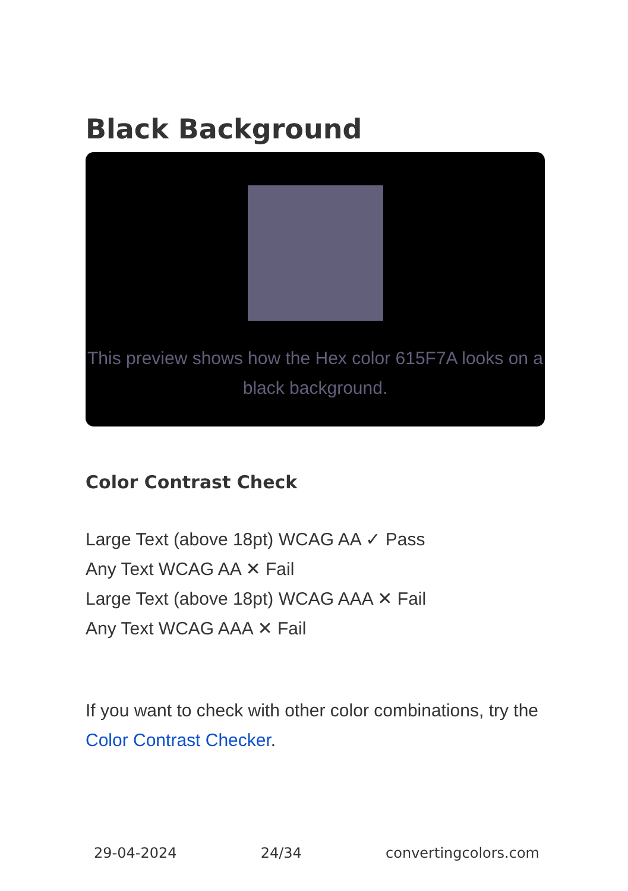Black Background
This preview shows how the Hex color 615F7A looks on a black background.
Color Contrast Check
Large Text (above 18pt) WCAG AA ✓ Pass
Any Text WCAG AA ✕ Fail
Large Text (above 18pt) WCAG AAA ✕ Fail
Any Text WCAG AAA ✕ Fail
If you want to check with other color combinations, try the Color Contrast Checker.
29-04-2024 24/34 convertingcolors.com